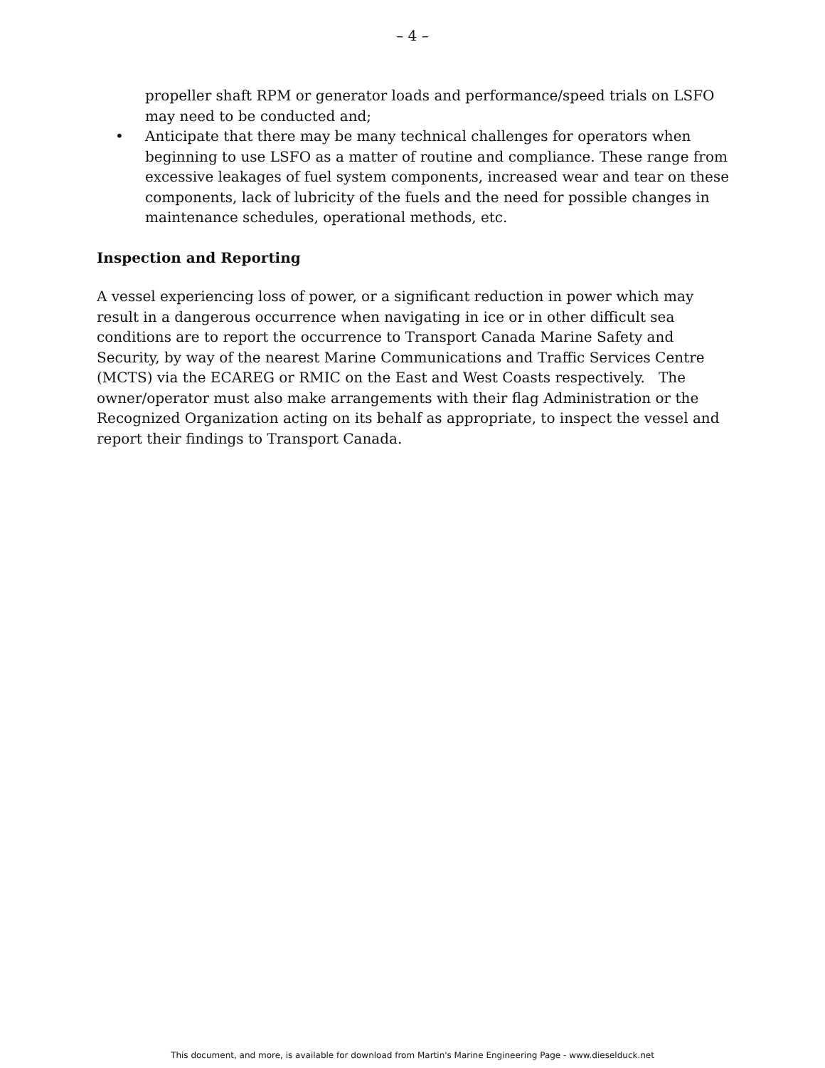– 4 –
propeller shaft RPM or generator loads and performance/speed trials on LSFO may need to be conducted and;
• Anticipate that there may be many technical challenges for operators when beginning to use LSFO as a matter of routine and compliance. These range from excessive leakages of fuel system components, increased wear and tear on these components, lack of lubricity of the fuels and the need for possible changes in maintenance schedules, operational methods, etc.
Inspection and Reporting
A vessel experiencing loss of power, or a significant reduction in power which may result in a dangerous occurrence when navigating in ice or in other difficult sea conditions are to report the occurrence to Transport Canada Marine Safety and Security, by way of the nearest Marine Communications and Traffic Services Centre (MCTS) via the ECAREG or RMIC on the East and West Coasts respectively. The owner/operator must also make arrangements with their flag Administration or the Recognized Organization acting on its behalf as appropriate, to inspect the vessel and report their findings to Transport Canada.
This document, and more, is available for download from Martin's Marine Engineering Page - www.dieselduck.net